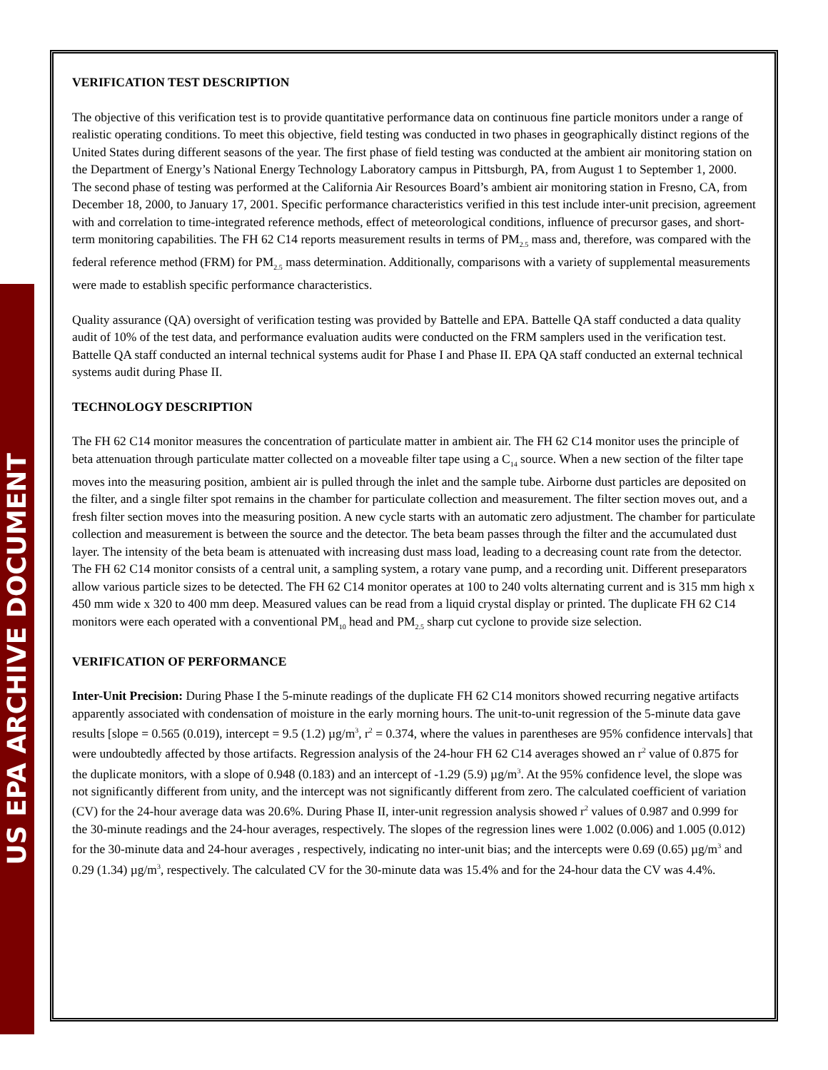US EPA ARCHIVE DOCUMENT
VERIFICATION TEST DESCRIPTION
The objective of this verification test is to provide quantitative performance data on continuous fine particle monitors under a range of realistic operating conditions. To meet this objective, field testing was conducted in two phases in geographically distinct regions of the United States during different seasons of the year. The first phase of field testing was conducted at the ambient air monitoring station on the Department of Energy’s National Energy Technology Laboratory campus in Pittsburgh, PA, from August 1 to September 1, 2000. The second phase of testing was performed at the California Air Resources Board’s ambient air monitoring station in Fresno, CA, from December 18, 2000, to January 17, 2001. Specific performance characteristics verified in this test include inter-unit precision, agreement with and correlation to time-integrated reference methods, effect of meteorological conditions, influence of precursor gases, and short-term monitoring capabilities. The FH 62 C14 reports measurement results in terms of PM<sub>2.5</sub> mass and, therefore, was compared with the federal reference method (FRM) for PM<sub>2.5</sub> mass determination. Additionally, comparisons with a variety of supplemental measurements were made to establish specific performance characteristics.
Quality assurance (QA) oversight of verification testing was provided by Battelle and EPA. Battelle QA staff conducted a data quality audit of 10% of the test data, and performance evaluation audits were conducted on the FRM samplers used in the verification test. Battelle QA staff conducted an internal technical systems audit for Phase I and Phase II. EPA QA staff conducted an external technical systems audit during Phase II.
TECHNOLOGY DESCRIPTION
The FH 62 C14 monitor measures the concentration of particulate matter in ambient air. The FH 62 C14 monitor uses the principle of beta attenuation through particulate matter collected on a moveable filter tape using a C<sub>14</sub> source. When a new section of the filter tape moves into the measuring position, ambient air is pulled through the inlet and the sample tube. Airborne dust particles are deposited on the filter, and a single filter spot remains in the chamber for particulate collection and measurement. The filter section moves out, and a fresh filter section moves into the measuring position. A new cycle starts with an automatic zero adjustment. The chamber for particulate collection and measurement is between the source and the detector. The beta beam passes through the filter and the accumulated dust layer. The intensity of the beta beam is attenuated with increasing dust mass load, leading to a decreasing count rate from the detector. The FH 62 C14 monitor consists of a central unit, a sampling system, a rotary vane pump, and a recording unit. Different preseparators allow various particle sizes to be detected. The FH 62 C14 monitor operates at 100 to 240 volts alternating current and is 315 mm high x 450 mm wide x 320 to 400 mm deep. Measured values can be read from a liquid crystal display or printed. The duplicate FH 62 C14 monitors were each operated with a conventional PM<sub>10</sub> head and PM<sub>2.5</sub> sharp cut cyclone to provide size selection.
VERIFICATION OF PERFORMANCE
Inter-Unit Precision: During Phase I the 5-minute readings of the duplicate FH 62 C14 monitors showed recurring negative artifacts apparently associated with condensation of moisture in the early morning hours. The unit-to-unit regression of the 5-minute data gave results [slope = 0.565 (0.019), intercept = 9.5 (1.2) µg/m<sup>3</sup>, r<sup>2</sup> = 0.374, where the values in parentheses are 95% confidence intervals] that were undoubtedly affected by those artifacts. Regression analysis of the 24-hour FH 62 C14 averages showed an r<sup>2</sup> value of 0.875 for the duplicate monitors, with a slope of 0.948 (0.183) and an intercept of -1.29 (5.9) µg/m<sup>3</sup>. At the 95% confidence level, the slope was not significantly different from unity, and the intercept was not significantly different from zero. The calculated coefficient of variation (CV) for the 24-hour average data was 20.6%. During Phase II, inter-unit regression analysis showed r<sup>2</sup> values of 0.987 and 0.999 for the 30-minute readings and the 24-hour averages, respectively. The slopes of the regression lines were 1.002 (0.006) and 1.005 (0.012) for the 30-minute data and 24-hour averages , respectively, indicating no inter-unit bias; and the intercepts were 0.69 (0.65) µg/m<sup>3</sup> and 0.29 (1.34) µg/m<sup>3</sup>, respectively. The calculated CV for the 30-minute data was 15.4% and for the 24-hour data the CV was 4.4%.